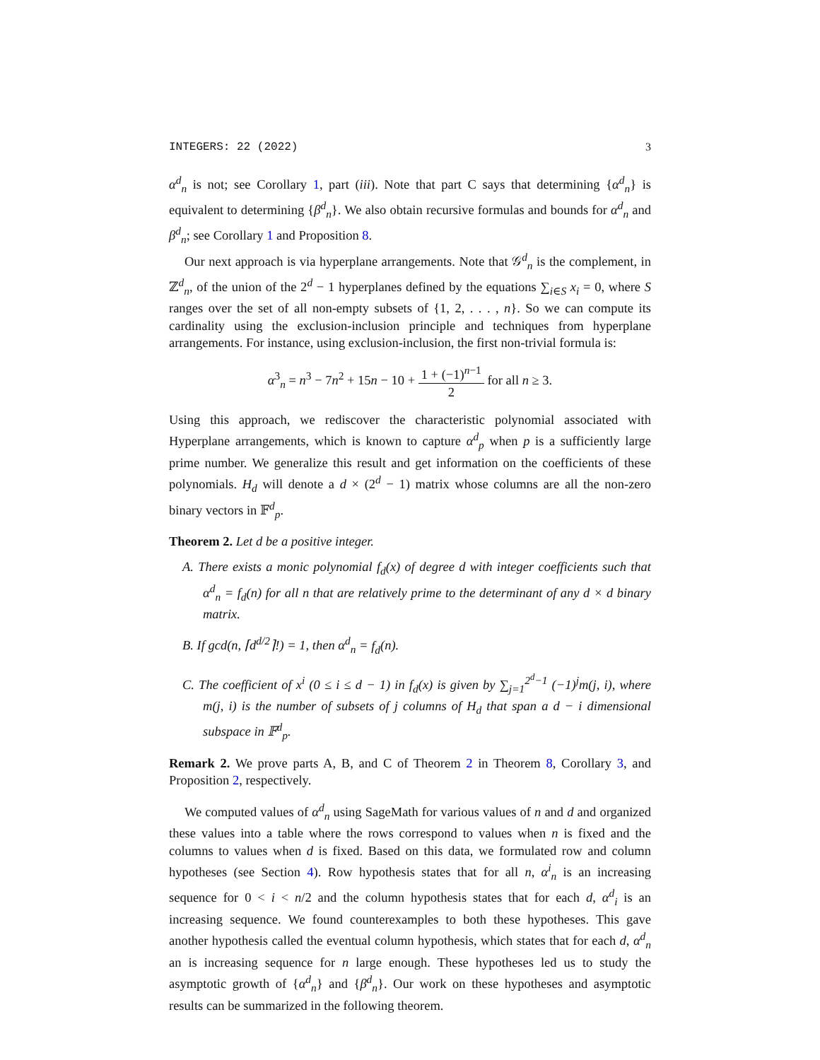INTEGERS: 22 (2022) 3
α<sup>d</sup><sub>n</sub> is not; see Corollary 1, part (iii). Note that part C says that determining {α<sup>d</sup><sub>n</sub>} is equivalent to determining {β<sup>d</sup><sub>n</sub>}. We also obtain recursive formulas and bounds for α<sup>d</sup><sub>n</sub> and β<sup>d</sup><sub>n</sub>; see Corollary 1 and Proposition 8.
Our next approach is via hyperplane arrangements. Note that 𝒢<sup>d</sup><sub>n</sub> is the complement, in ℤ<sup>d</sup><sub>n</sub>, of the union of the 2<sup>d</sup> − 1 hyperplanes defined by the equations ∑<sub>i∈S</sub> x<sub>i</sub> = 0, where S ranges over the set of all non-empty subsets of {1, 2, . . . , n}. So we can compute its cardinality using the exclusion-inclusion principle and techniques from hyperplane arrangements. For instance, using exclusion-inclusion, the first non-trivial formula is:
α<sup>3</sup><sub>n</sub> = n<sup>3</sup> − 7n<sup>2</sup> + 15n − 10 + 1 + (−1)<sup>n−1</sup> 2 for all n ≥ 3.
Using this approach, we rediscover the characteristic polynomial associated with Hyperplane arrangements, which is known to capture α<sup>d</sup><sub>p</sub> when p is a sufficiently large prime number. We generalize this result and get information on the coefficients of these polynomials. H<sub>d</sub> will denote a d × (2<sup>d</sup> − 1) matrix whose columns are all the non-zero binary vectors in 𝔽<sup>d</sup><sub>p</sub>.
Theorem 2. Let d be a positive integer.
A. There exists a monic polynomial f<sub>d</sub>(x) of degree d with integer coefficients such that α<sup>d</sup><sub>n</sub> = f<sub>d</sub>(n) for all n that are relatively prime to the determinant of any d × d binary matrix.
B. If gcd(n, ⌈d<sup>d/2</sup>⌉!) = 1, then α<sup>d</sup><sub>n</sub> = f<sub>d</sub>(n).
C. The coefficient of x<sup>i</sup> (0 ≤ i ≤ d − 1) in f<sub>d</sub>(x) is given by ∑<sub>j=1</sub><sup>2<sup>d</sup>−1</sup> (−1)<sup>j</sup>m(j, i), where m(j, i) is the number of subsets of j columns of H<sub>d</sub> that span a d − i dimensional subspace in 𝔽<sup>d</sup><sub>p</sub>.
Remark 2. We prove parts A, B, and C of Theorem 2 in Theorem 8, Corollary 3, and Proposition 2, respectively.
We computed values of α<sup>d</sup><sub>n</sub> using SageMath for various values of n and d and organized these values into a table where the rows correspond to values when n is fixed and the columns to values when d is fixed. Based on this data, we formulated row and column hypotheses (see Section 4). Row hypothesis states that for all n, α<sup>i</sup><sub>n</sub> is an increasing sequence for 0 < i < n/2 and the column hypothesis states that for each d, α<sup>d</sup><sub>i</sub> is an increasing sequence. We found counterexamples to both these hypotheses. This gave another hypothesis called the eventual column hypothesis, which states that for each d, α<sup>d</sup><sub>n</sub> an is increasing sequence for n large enough. These hypotheses led us to study the asymptotic growth of {α<sup>d</sup><sub>n</sub>} and {β<sup>d</sup><sub>n</sub>}. Our work on these hypotheses and asymptotic results can be summarized in the following theorem.